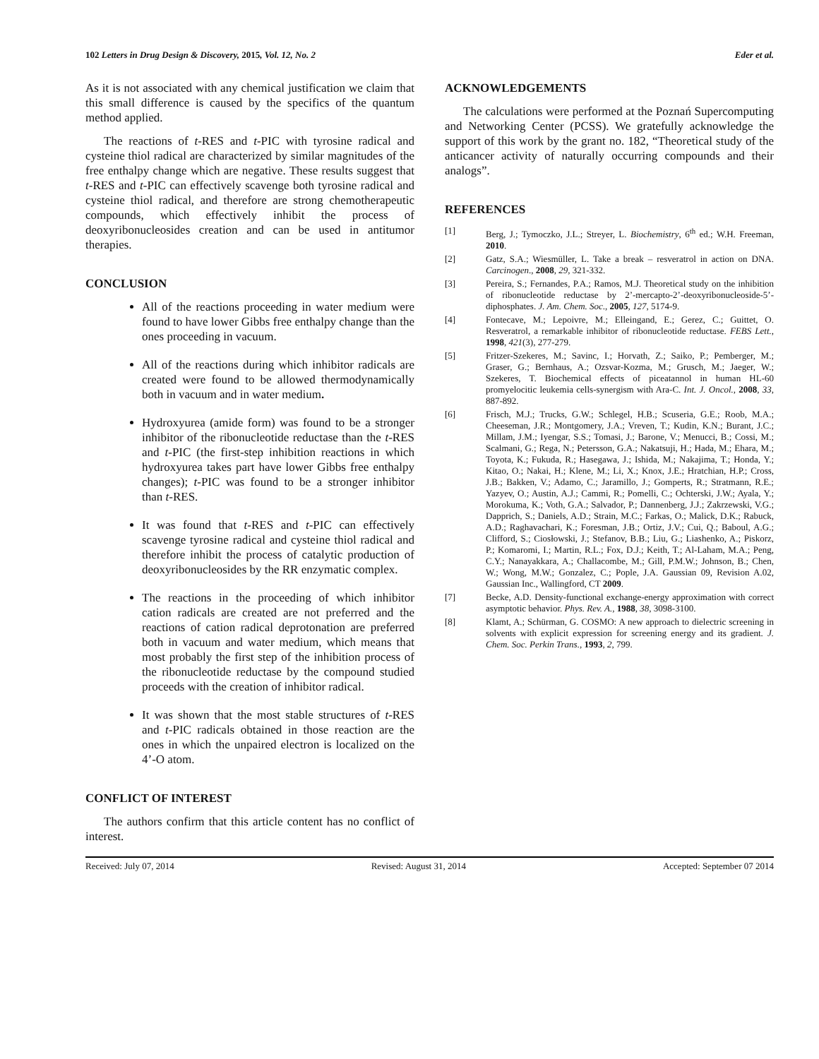102 Letters in Drug Design & Discovery, 2015, Vol. 12, No. 2 Eder et al.
As it is not associated with any chemical justification we claim that this small difference is caused by the specifics of the quantum method applied.
The reactions of t-RES and t-PIC with tyrosine radical and cysteine thiol radical are characterized by similar magnitudes of the free enthalpy change which are negative. These results suggest that t-RES and t-PIC can effectively scavenge both tyrosine radical and cysteine thiol radical, and therefore are strong chemotherapeutic compounds, which effectively inhibit the process of deoxyribonucleosides creation and can be used in antitumor therapies.
CONCLUSION
All of the reactions proceeding in water medium were found to have lower Gibbs free enthalpy change than the ones proceeding in vacuum.
All of the reactions during which inhibitor radicals are created were found to be allowed thermodynamically both in vacuum and in water medium.
Hydroxyurea (amide form) was found to be a stronger inhibitor of the ribonucleotide reductase than the t-RES and t-PIC (the first-step inhibition reactions in which hydroxyurea takes part have lower Gibbs free enthalpy changes); t-PIC was found to be a stronger inhibitor than t-RES.
It was found that t-RES and t-PIC can effectively scavenge tyrosine radical and cysteine thiol radical and therefore inhibit the process of catalytic production of deoxyribonucleosides by the RR enzymatic complex.
The reactions in the proceeding of which inhibitor cation radicals are created are not preferred and the reactions of cation radical deprotonation are preferred both in vacuum and water medium, which means that most probably the first step of the inhibition process of the ribonucleotide reductase by the compound studied proceeds with the creation of inhibitor radical.
It was shown that the most stable structures of t-RES and t-PIC radicals obtained in those reaction are the ones in which the unpaired electron is localized on the 4’-O atom.
CONFLICT OF INTEREST
The authors confirm that this article content has no conflict of interest.
ACKNOWLEDGEMENTS
The calculations were performed at the Poznań Supercomputing and Networking Center (PCSS). We gratefully acknowledge the support of this work by the grant no. 182, “Theoretical study of the anticancer activity of naturally occurring compounds and their analogs”.
REFERENCES
[1] Berg, J.; Tymoczko, J.L.; Streyer, L. Biochemistry, 6<sup>th</sup> ed.; W.H. Freeman, 2010.
[2] Gatz, S.A.; Wiesmüller, L. Take a break – resveratrol in action on DNA. Carcinogen., 2008, 29, 321-332.
[3] Pereira, S.; Fernandes, P.A.; Ramos, M.J. Theoretical study on the inhibition of ribonucleotide reductase by 2’-mercapto-2’-deoxyribonucleoside-5’-diphosphates. J. Am. Chem. Soc., 2005, 127, 5174-9.
[4] Fontecave, M.; Lepoivre, M.; Elleingand, E.; Gerez, C.; Guittet, O. Resveratrol, a remarkable inhibitor of ribonucleotide reductase. FEBS Lett., 1998, 421(3), 277-279.
[5] Fritzer-Szekeres, M.; Savinc, I.; Horvath, Z.; Saiko, P.; Pemberger, M.; Graser, G.; Bernhaus, A.; Ozsvar-Kozma, M.; Grusch, M.; Jaeger, W.; Szekeres, T. Biochemical effects of piceatannol in human HL-60 promyelocitic leukemia cells-synergism with Ara-C. Int. J. Oncol., 2008, 33, 887-892.
[6] Frisch, M.J.; Trucks, G.W.; Schlegel, H.B.; Scuseria, G.E.; Roob, M.A.; Cheeseman, J.R.; Montgomery, J.A.; Vreven, T.; Kudin, K.N.; Burant, J.C.; Millam, J.M.; Iyengar, S.S.; Tomasi, J.; Barone, V.; Menucci, B.; Cossi, M.; Scalmani, G.; Rega, N.; Petersson, G.A.; Nakatsuji, H.; Hada, M.; Ehara, M.; Toyota, K.; Fukuda, R.; Hasegawa, J.; Ishida, M.; Nakajima, T.; Honda, Y.; Kitao, O.; Nakai, H.; Klene, M.; Li, X.; Knox, J.E.; Hratchian, H.P.; Cross, J.B.; Bakken, V.; Adamo, C.; Jaramillo, J.; Gomperts, R.; Stratmann, R.E.; Yazyev, O.; Austin, A.J.; Cammi, R.; Pomelli, C.; Ochterski, J.W.; Ayala, Y.; Morokuma, K.; Voth, G.A.; Salvador, P.; Dannenberg, J.J.; Zakrzewski, V.G.; Dapprich, S.; Daniels, A.D.; Strain, M.C.; Farkas, O.; Malick, D.K.; Rabuck, A.D.; Raghavachari, K.; Foresman, J.B.; Ortiz, J.V.; Cui, Q.; Baboul, A.G.; Clifford, S.; Ciosłowski, J.; Stefanov, B.B.; Liu, G.; Liashenko, A.; Piskorz, P.; Komaromi, I.; Martin, R.L.; Fox, D.J.; Keith, T.; Al-Laham, M.A.; Peng, C.Y.; Nanayakkara, A.; Challacombe, M.; Gill, P.M.W.; Johnson, B.; Chen, W.; Wong, M.W.; Gonzalez, C.; Pople, J.A. Gaussian 09, Revision A.02, Gaussian Inc., Wallingford, CT 2009.
[7] Becke, A.D. Density-functional exchange-energy approximation with correct asymptotic behavior. Phys. Rev. A., 1988, 38, 3098-3100.
[8] Klamt, A.; Schürman, G. COSMO: A new approach to dielectric screening in solvents with explicit expression for screening energy and its gradient. J. Chem. Soc. Perkin Trans., 1993, 2, 799.
Received: July 07, 2014 Revised: August 31, 2014 Accepted: September 07 2014